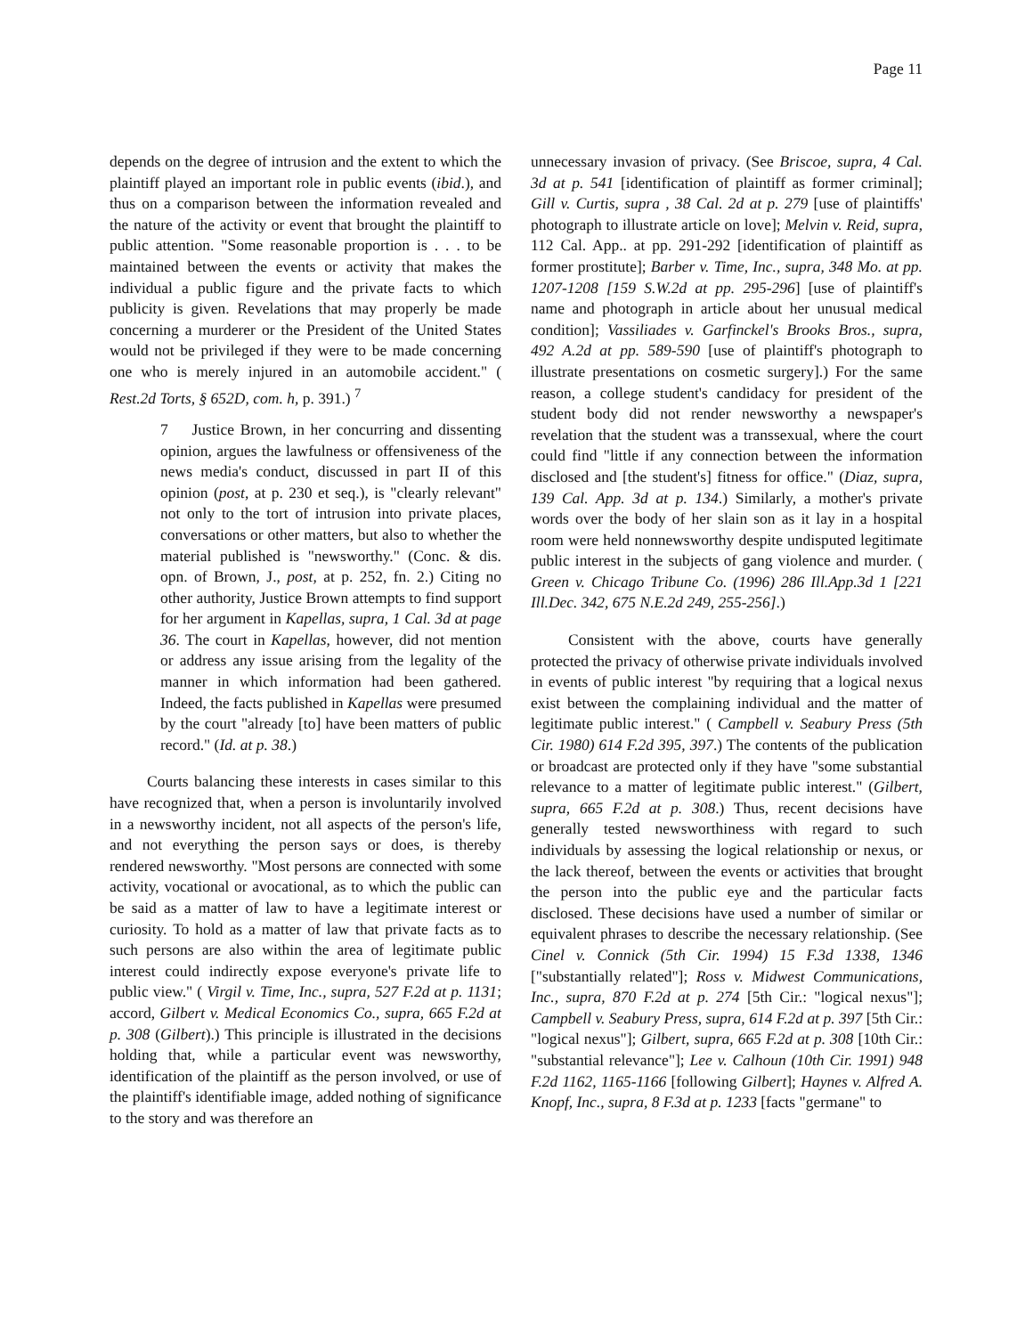Page 11
depends on the degree of intrusion and the extent to which the plaintiff played an important role in public events (ibid.), and thus on a comparison between the information revealed and the nature of the activity or event that brought the plaintiff to public attention. "Some reasonable proportion is . . . to be maintained between the events or activity that makes the individual a public figure and the private facts to which publicity is given. Revelations that may properly be made concerning a murderer or the President of the United States would not be privileged if they were to be made concerning one who is merely injured in an automobile accident." ( Rest.2d Torts, § 652D, com. h, p. 391.) <sup>7</sup>
7 Justice Brown, in her concurring and dissenting opinion, argues the lawfulness or offensiveness of the news media's conduct, discussed in part II of this opinion (post, at p. 230 et seq.), is "clearly relevant" not only to the tort of intrusion into private places, conversations or other matters, but also to whether the material published is "newsworthy." (Conc. & dis. opn. of Brown, J., post, at p. 252, fn. 2.) Citing no other authority, Justice Brown attempts to find support for her argument in Kapellas, supra, 1 Cal. 3d at page 36. The court in Kapellas, however, did not mention or address any issue arising from the legality of the manner in which information had been gathered. Indeed, the facts published in Kapellas were presumed by the court "already [to] have been matters of public record." (Id. at p. 38.)
Courts balancing these interests in cases similar to this have recognized that, when a person is involuntarily involved in a newsworthy incident, not all aspects of the person's life, and not everything the person says or does, is thereby rendered newsworthy. "Most persons are connected with some activity, vocational or avocational, as to which the public can be said as a matter of law to have a legitimate interest or curiosity. To hold as a matter of law that private facts as to such persons are also within the area of legitimate public interest could indirectly expose everyone's private life to public view." ( Virgil v. Time, Inc., supra, 527 F.2d at p. 1131; accord, Gilbert v. Medical Economics Co., supra, 665 F.2d at p. 308 (Gilbert).) This principle is illustrated in the decisions holding that, while a particular event was newsworthy, identification of the plaintiff as the person involved, or use of the plaintiff's identifiable image, added nothing of significance to the story and was therefore an
unnecessary invasion of privacy. (See Briscoe, supra, 4 Cal. 3d at p. 541 [identification of plaintiff as former criminal]; Gill v. Curtis, supra , 38 Cal. 2d at p. 279 [use of plaintiffs' photograph to illustrate article on love]; Melvin v. Reid, supra, 112 Cal. App.. at pp. 291-292 [identification of plaintiff as former prostitute]; Barber v. Time, Inc., supra, 348 Mo. at pp. 1207-1208 [159 S.W.2d at pp. 295-296] [use of plaintiff's name and photograph in article about her unusual medical condition]; Vassiliades v. Garfinckel's Brooks Bros., supra, 492 A.2d at pp. 589-590 [use of plaintiff's photograph to illustrate presentations on cosmetic surgery].) For the same reason, a college student's candidacy for president of the student body did not render newsworthy a newspaper's revelation that the student was a transsexual, where the court could find "little if any connection between the information disclosed and [the student's] fitness for office." (Diaz, supra, 139 Cal. App. 3d at p. 134.) Similarly, a mother's private words over the body of her slain son as it lay in a hospital room were held nonnewsworthy despite undisputed legitimate public interest in the subjects of gang violence and murder. ( Green v. Chicago Tribune Co. (1996) 286 Ill.App.3d 1 [221 Ill.Dec. 342, 675 N.E.2d 249, 255-256].)
Consistent with the above, courts have generally protected the privacy of otherwise private individuals involved in events of public interest "by requiring that a logical nexus exist between the complaining individual and the matter of legitimate public interest." ( Campbell v. Seabury Press (5th Cir. 1980) 614 F.2d 395, 397.) The contents of the publication or broadcast are protected only if they have "some substantial relevance to a matter of legitimate public interest." (Gilbert, supra, 665 F.2d at p. 308.) Thus, recent decisions have generally tested newsworthiness with regard to such individuals by assessing the logical relationship or nexus, or the lack thereof, between the events or activities that brought the person into the public eye and the particular facts disclosed. These decisions have used a number of similar or equivalent phrases to describe the necessary relationship. (See Cinel v. Connick (5th Cir. 1994) 15 F.3d 1338, 1346 ["substantially related"]; Ross v. Midwest Communications, Inc., supra, 870 F.2d at p. 274 [5th Cir.: "logical nexus"]; Campbell v. Seabury Press, supra, 614 F.2d at p. 397 [5th Cir.: "logical nexus"]; Gilbert, supra, 665 F.2d at p. 308 [10th Cir.: "substantial relevance"]; Lee v. Calhoun (10th Cir. 1991) 948 F.2d 1162, 1165-1166 [following Gilbert]; Haynes v. Alfred A. Knopf, Inc., supra, 8 F.3d at p. 1233 [facts "germane" to